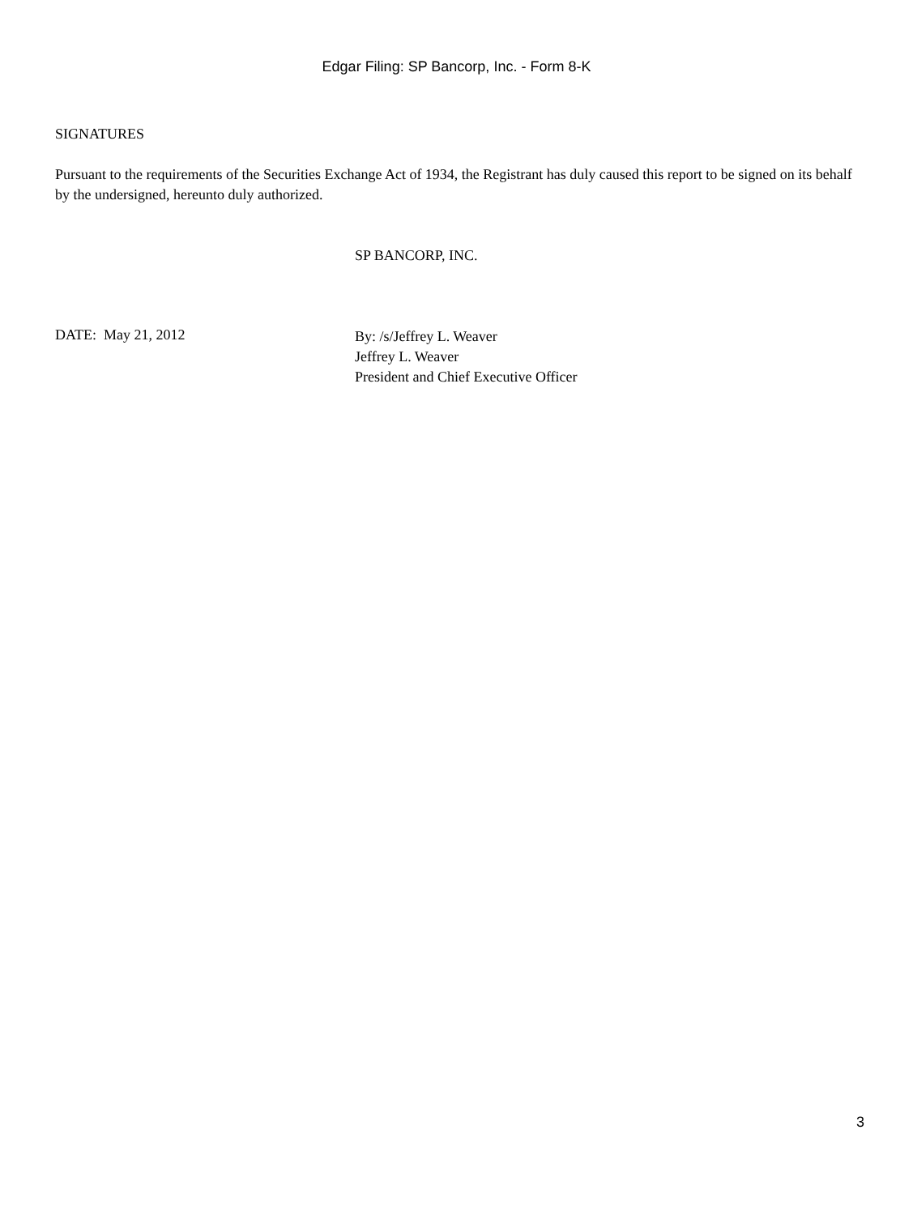Edgar Filing: SP Bancorp, Inc. - Form 8-K
SIGNATURES
Pursuant to the requirements of the Securities Exchange Act of 1934, the Registrant has duly caused this report to be signed on its behalf by the undersigned, hereunto duly authorized.
SP BANCORP, INC.
DATE: May 21, 2012
By: /s/Jeffrey L. Weaver
Jeffrey L. Weaver
President and Chief Executive Officer
3